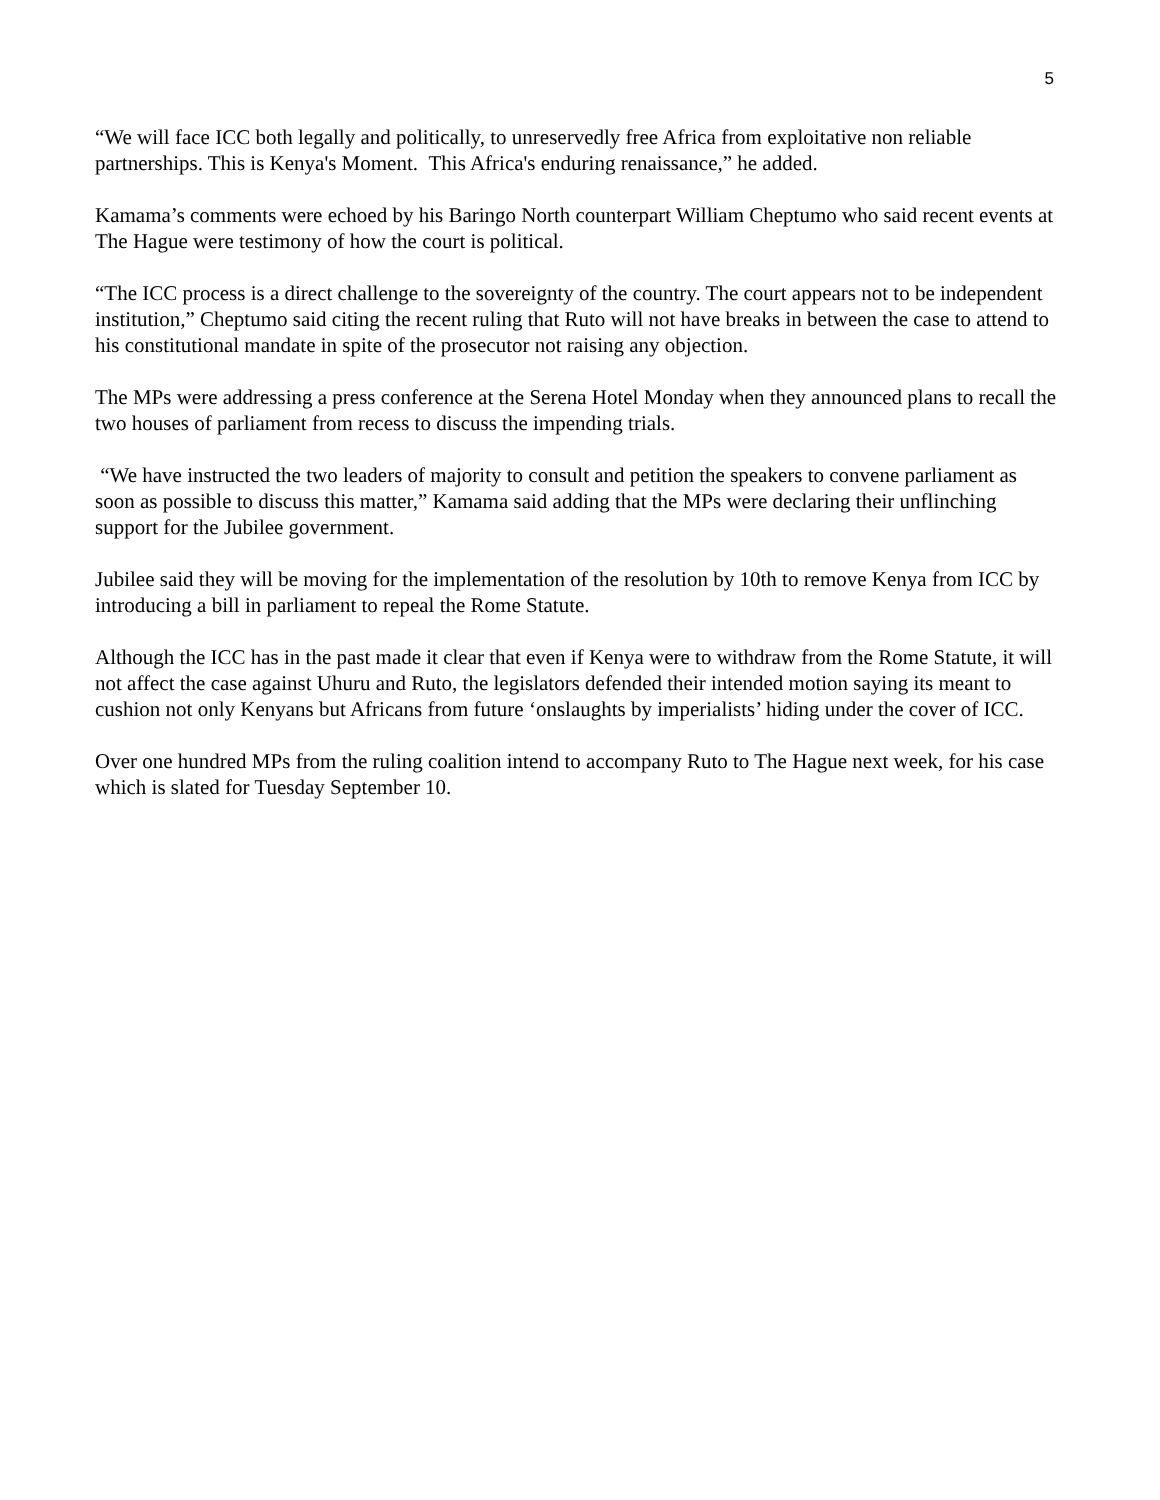5
“We will face ICC both legally and politically, to unreservedly free Africa from exploitative non reliable partnerships. This is Kenya's Moment. This Africa's enduring renaissance,” he added.
Kamama’s comments were echoed by his Baringo North counterpart William Cheptumo who said recent events at The Hague were testimony of how the court is political.
“The ICC process is a direct challenge to the sovereignty of the country. The court appears not to be independent institution,” Cheptumo said citing the recent ruling that Ruto will not have breaks in between the case to attend to his constitutional mandate in spite of the prosecutor not raising any objection.
The MPs were addressing a press conference at the Serena Hotel Monday when they announced plans to recall the two houses of parliament from recess to discuss the impending trials.
“We have instructed the two leaders of majority to consult and petition the speakers to convene parliament as soon as possible to discuss this matter,” Kamama said adding that the MPs were declaring their unflinching support for the Jubilee government.
Jubilee said they will be moving for the implementation of the resolution by 10th to remove Kenya from ICC by introducing a bill in parliament to repeal the Rome Statute.
Although the ICC has in the past made it clear that even if Kenya were to withdraw from the Rome Statute, it will not affect the case against Uhuru and Ruto, the legislators defended their intended motion saying its meant to cushion not only Kenyans but Africans from future ‘onslaughts by imperialists’ hiding under the cover of ICC.
Over one hundred MPs from the ruling coalition intend to accompany Ruto to The Hague next week, for his case which is slated for Tuesday September 10.